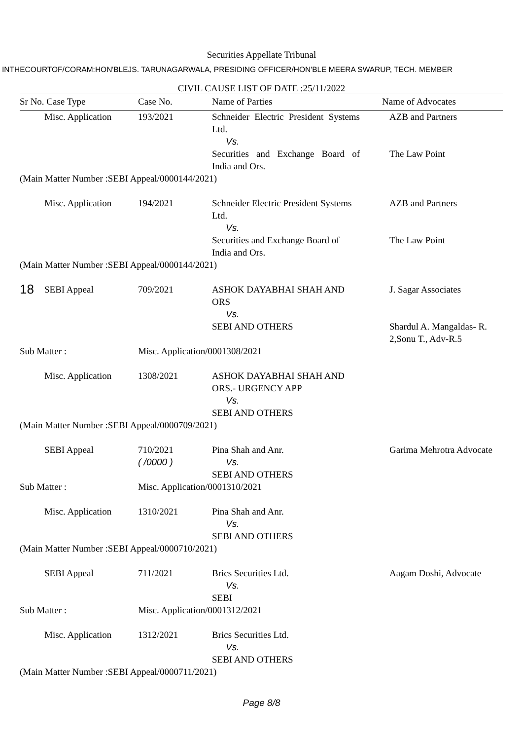Securities Appellate Tribunal
INTHECOURTOF/CORAM:HON'BLEJS. TARUNAGARWALA, PRESIDING OFFICER/HON'BLE MEERA SWARUP, TECH. MEMBER
CIVIL CAUSE LIST OF DATE :25/11/2022
| Sr No. Case Type | | Case No. | Name of Parties | Name of Advocates |
| --- | --- | --- | --- | --- |
| | Misc. Application | 193/2021 | Schneider Electric President Systems Ltd. Vs. Securities and Exchange Board of India and Ors. | AZB and Partners The Law Point |
| (Main Matter Number :SEBI Appeal/0000144/2021) | | | | |
| | Misc. Application | 194/2021 | Schneider Electric President Systems Ltd. Vs. Securities and Exchange Board of India and Ors. | AZB and Partners The Law Point |
| (Main Matter Number :SEBI Appeal/0000144/2021) | | | | |
| 18 | SEBI Appeal | 709/2021 | ASHOK DAYABHAI SHAH AND ORS Vs. SEBI AND OTHERS | J. Sagar Associates Shardul A. Mangaldas- R. 2,Sonu T., Adv-R.5 |
| Sub Matter : | | Misc. Application/0001308/2021 | | |
| | Misc. Application | 1308/2021 | ASHOK DAYABHAI SHAH AND ORS.- URGENCY APP Vs. SEBI AND OTHERS | |
| (Main Matter Number :SEBI Appeal/0000709/2021) | | | | |
| | SEBI Appeal | 710/2021 ( /0000 ) | Pina Shah and Anr. Vs. SEBI AND OTHERS | Garima Mehrotra Advocate |
| Sub Matter : | | Misc. Application/0001310/2021 | | |
| | Misc. Application | 1310/2021 | Pina Shah and Anr. Vs. SEBI AND OTHERS | |
| (Main Matter Number :SEBI Appeal/0000710/2021) | | | | |
| | SEBI Appeal | 711/2021 | Brics Securities Ltd. Vs. SEBI | Aagam Doshi, Advocate |
| Sub Matter : | | Misc. Application/0001312/2021 | | |
| | Misc. Application | 1312/2021 | Brics Securities Ltd. Vs. SEBI AND OTHERS | |
| (Main Matter Number :SEBI Appeal/0000711/2021) | | | | |
Page 8/8